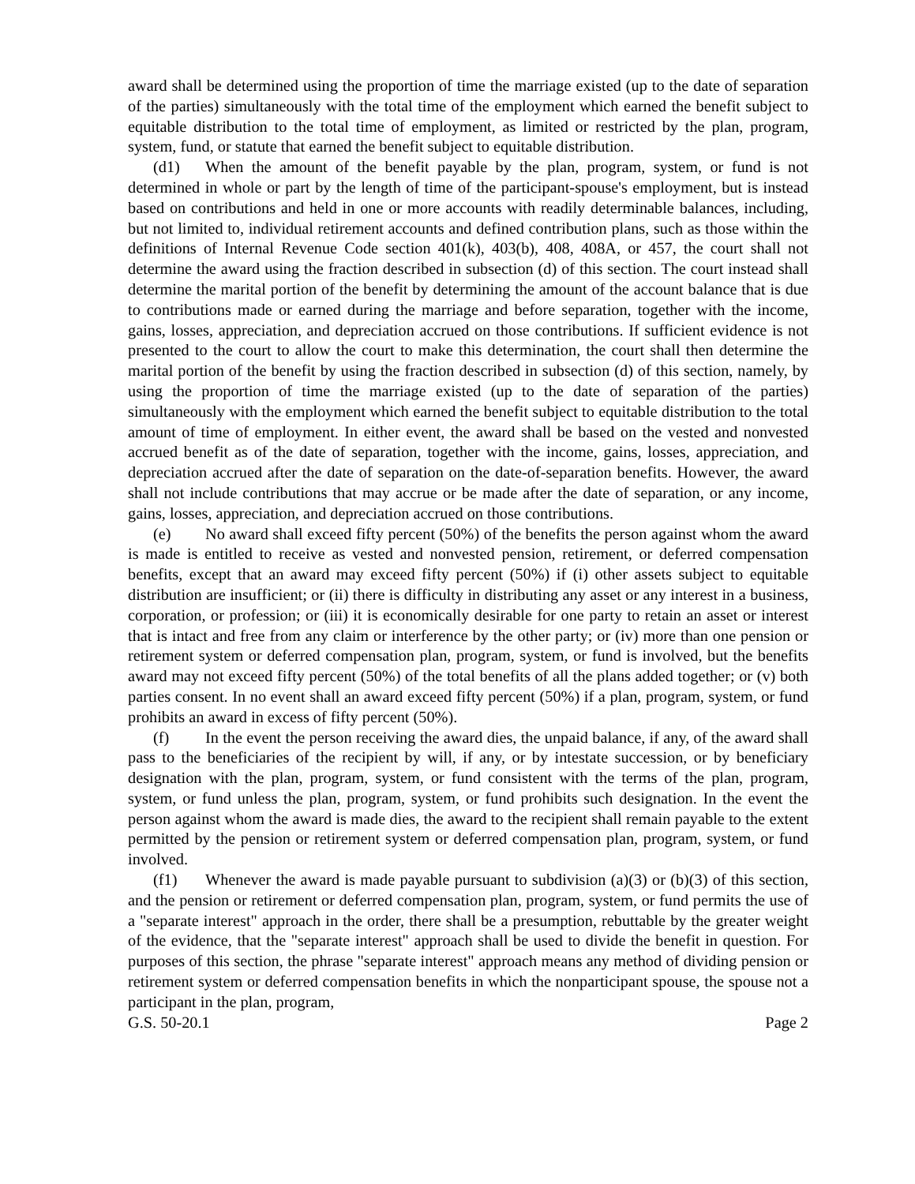award shall be determined using the proportion of time the marriage existed (up to the date of separation of the parties) simultaneously with the total time of the employment which earned the benefit subject to equitable distribution to the total time of employment, as limited or restricted by the plan, program, system, fund, or statute that earned the benefit subject to equitable distribution.
(d1) When the amount of the benefit payable by the plan, program, system, or fund is not determined in whole or part by the length of time of the participant-spouse's employment, but is instead based on contributions and held in one or more accounts with readily determinable balances, including, but not limited to, individual retirement accounts and defined contribution plans, such as those within the definitions of Internal Revenue Code section 401(k), 403(b), 408, 408A, or 457, the court shall not determine the award using the fraction described in subsection (d) of this section. The court instead shall determine the marital portion of the benefit by determining the amount of the account balance that is due to contributions made or earned during the marriage and before separation, together with the income, gains, losses, appreciation, and depreciation accrued on those contributions. If sufficient evidence is not presented to the court to allow the court to make this determination, the court shall then determine the marital portion of the benefit by using the fraction described in subsection (d) of this section, namely, by using the proportion of time the marriage existed (up to the date of separation of the parties) simultaneously with the employment which earned the benefit subject to equitable distribution to the total amount of time of employment. In either event, the award shall be based on the vested and nonvested accrued benefit as of the date of separation, together with the income, gains, losses, appreciation, and depreciation accrued after the date of separation on the date-of-separation benefits. However, the award shall not include contributions that may accrue or be made after the date of separation, or any income, gains, losses, appreciation, and depreciation accrued on those contributions.
(e) No award shall exceed fifty percent (50%) of the benefits the person against whom the award is made is entitled to receive as vested and nonvested pension, retirement, or deferred compensation benefits, except that an award may exceed fifty percent (50%) if (i) other assets subject to equitable distribution are insufficient; or (ii) there is difficulty in distributing any asset or any interest in a business, corporation, or profession; or (iii) it is economically desirable for one party to retain an asset or interest that is intact and free from any claim or interference by the other party; or (iv) more than one pension or retirement system or deferred compensation plan, program, system, or fund is involved, but the benefits award may not exceed fifty percent (50%) of the total benefits of all the plans added together; or (v) both parties consent. In no event shall an award exceed fifty percent (50%) if a plan, program, system, or fund prohibits an award in excess of fifty percent (50%).
(f) In the event the person receiving the award dies, the unpaid balance, if any, of the award shall pass to the beneficiaries of the recipient by will, if any, or by intestate succession, or by beneficiary designation with the plan, program, system, or fund consistent with the terms of the plan, program, system, or fund unless the plan, program, system, or fund prohibits such designation. In the event the person against whom the award is made dies, the award to the recipient shall remain payable to the extent permitted by the pension or retirement system or deferred compensation plan, program, system, or fund involved.
(f1) Whenever the award is made payable pursuant to subdivision (a)(3) or (b)(3) of this section, and the pension or retirement or deferred compensation plan, program, system, or fund permits the use of a "separate interest" approach in the order, there shall be a presumption, rebuttable by the greater weight of the evidence, that the "separate interest" approach shall be used to divide the benefit in question. For purposes of this section, the phrase "separate interest" approach means any method of dividing pension or retirement system or deferred compensation benefits in which the nonparticipant spouse, the spouse not a participant in the plan, program,
G.S. 50-20.1 Page 2